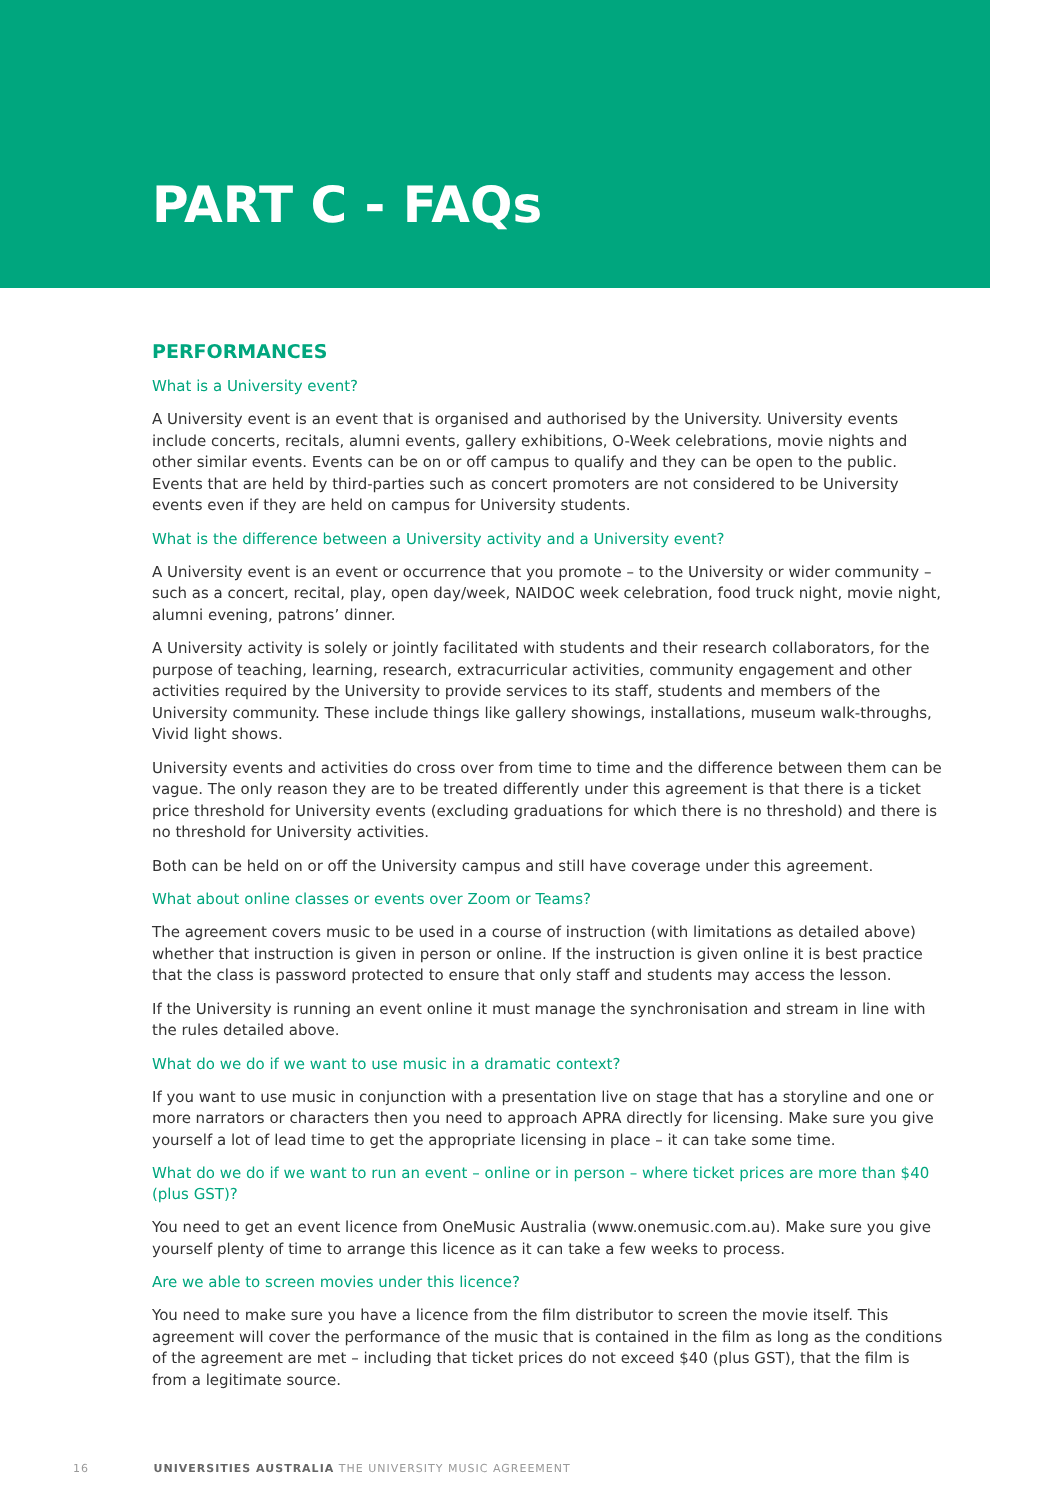PART C - FAQs
PERFORMANCES
What is a University event?
A University event is an event that is organised and authorised by the University. University events include concerts, recitals, alumni events, gallery exhibitions, O-Week celebrations, movie nights and other similar events. Events can be on or off campus to qualify and they can be open to the public. Events that are held by third-parties such as concert promoters are not considered to be University events even if they are held on campus for University students.
What is the difference between a University activity and a University event?
A University event is an event or occurrence that you promote – to the University or wider community – such as a concert, recital, play, open day/week, NAIDOC week celebration, food truck night, movie night, alumni evening, patrons’ dinner.
A University activity is solely or jointly facilitated with students and their research collaborators, for the purpose of teaching, learning, research, extracurricular activities, community engagement and other activities required by the University to provide services to its staff, students and members of the University community. These include things like gallery showings, installations, museum walk-throughs, Vivid light shows.
University events and activities do cross over from time to time and the difference between them can be vague. The only reason they are to be treated differently under this agreement is that there is a ticket price threshold for University events (excluding graduations for which there is no threshold) and there is no threshold for University activities.
Both can be held on or off the University campus and still have coverage under this agreement.
What about online classes or events over Zoom or Teams?
The agreement covers music to be used in a course of instruction (with limitations as detailed above) whether that instruction is given in person or online. If the instruction is given online it is best practice that the class is password protected to ensure that only staff and students may access the lesson.
If the University is running an event online it must manage the synchronisation and stream in line with the rules detailed above.
What do we do if we want to use music in a dramatic context?
If you want to use music in conjunction with a presentation live on stage that has a storyline and one or more narrators or characters then you need to approach APRA directly for licensing. Make sure you give yourself a lot of lead time to get the appropriate licensing in place – it can take some time.
What do we do if we want to run an event – online or in person – where ticket prices are more than $40 (plus GST)?
You need to get an event licence from OneMusic Australia (www.onemusic.com.au). Make sure you give yourself plenty of time to arrange this licence as it can take a few weeks to process.
Are we able to screen movies under this licence?
You need to make sure you have a licence from the film distributor to screen the movie itself. This agreement will cover the performance of the music that is contained in the film as long as the conditions of the agreement are met – including that ticket prices do not exceed $40 (plus GST), that the film is from a legitimate source.
16 UNIVERSITIES AUSTRALIA THE UNIVERSITY MUSIC AGREEMENT